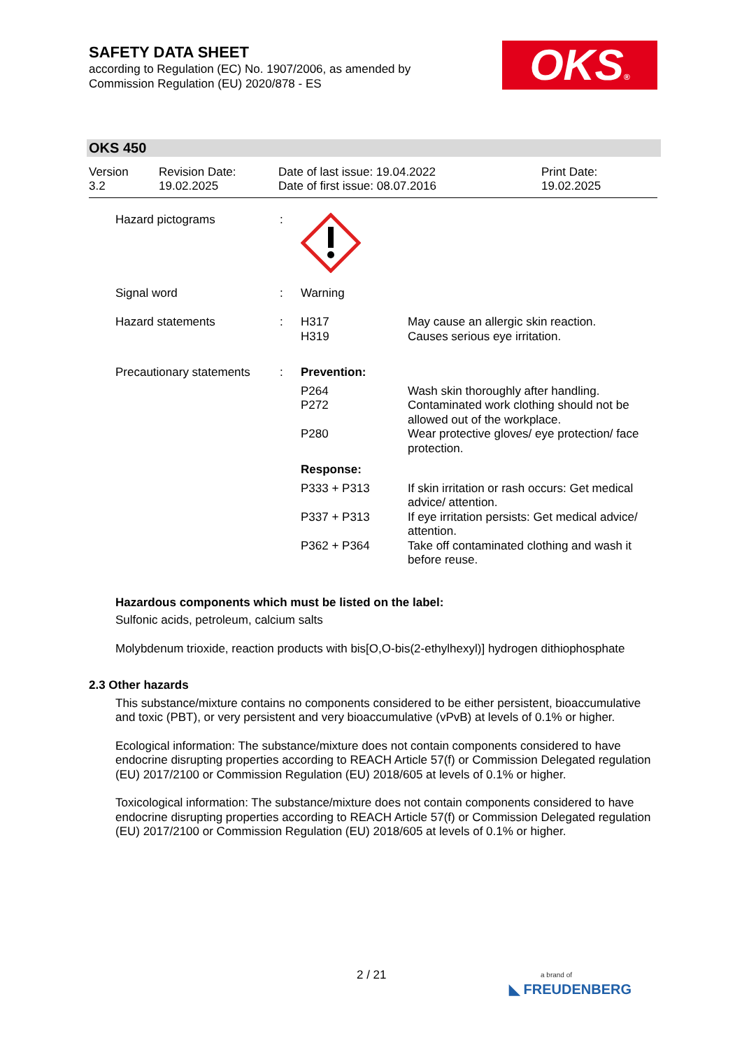SAFETY DATA SHEET
according to Regulation (EC) No. 1907/2006, as amended by
Commission Regulation (EU) 2020/878 - ES
OKS®
OKS 450
| Version 3.2 | Revision Date: 19.02.2025 | Date of last issue: 19.04.2022 Date of first issue: 08.07.2016 | Print Date: 19.02.2025 |
| Hazard pictograms | : | | |
| Signal word | : | Warning | |
| Hazard statements | : | H317 H319 | May cause an allergic skin reaction. Causes serious eye irritation. |
| Precautionary statements | : | Prevention: | |
| | | P264 | Wash skin thoroughly after handling. |
| | | P272 | Contaminated work clothing should not be allowed out of the workplace. |
| | | P280 | Wear protective gloves/ eye protection/ face protection. |
| | | Response: | |
| | | P333 + P313 | If skin irritation or rash occurs: Get medical advice/ attention. |
| | | P337 + P313 | If eye irritation persists: Get medical advice/ attention. |
| | | P362 + P364 | Take off contaminated clothing and wash it before reuse. |
Hazardous components which must be listed on the label:
Sulfonic acids, petroleum, calcium salts
Molybdenum trioxide, reaction products with bis[O,O-bis(2-ethylhexyl)] hydrogen dithiophosphate
2.3 Other hazards
This substance/mixture contains no components considered to be either persistent, bioaccumulative and toxic (PBT), or very persistent and very bioaccumulative (vPvB) at levels of 0.1% or higher.
Ecological information: The substance/mixture does not contain components considered to have endocrine disrupting properties according to REACH Article 57(f) or Commission Delegated regulation (EU) 2017/2100 or Commission Regulation (EU) 2018/605 at levels of 0.1% or higher.
Toxicological information: The substance/mixture does not contain components considered to have endocrine disrupting properties according to REACH Article 57(f) or Commission Delegated regulation (EU) 2017/2100 or Commission Regulation (EU) 2018/605 at levels of 0.1% or higher.
2 / 21
a brand of
◣ FREUDENBERG